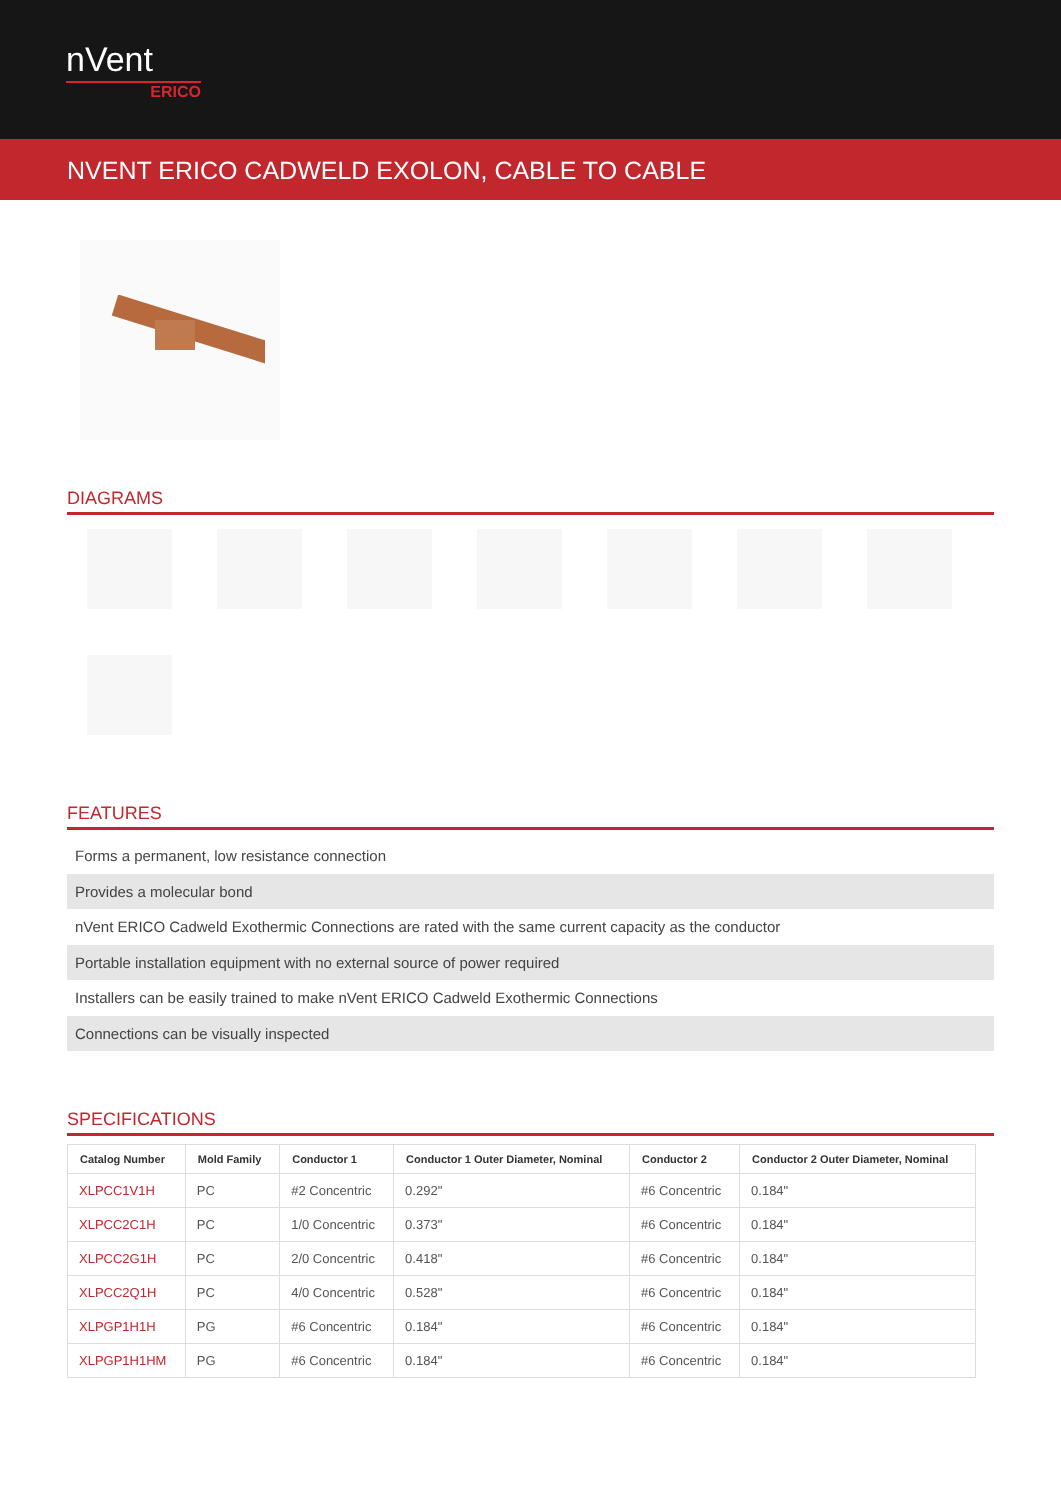nVent
ERICO
NVENT ERICO CADWELD EXOLON, CABLE TO CABLE
DIAGRAMS
FEATURES
Forms a permanent, low resistance connection
Provides a molecular bond
nVent ERICO Cadweld Exothermic Connections are rated with the same current capacity as the conductor
Portable installation equipment with no external source of power required
Installers can be easily trained to make nVent ERICO Cadweld Exothermic Connections
Connections can be visually inspected
SPECIFICATIONS
| Catalog Number | Mold Family | Conductor 1 | Conductor 1 Outer Diameter, Nominal | Conductor 2 | Conductor 2 Outer Diameter, Nominal |
| --- | --- | --- | --- | --- | --- |
| XLPCC1V1H | PC | #2 Concentric | 0.292" | #6 Concentric | 0.184" |
| XLPCC2C1H | PC | 1/0 Concentric | 0.373" | #6 Concentric | 0.184" |
| XLPCC2G1H | PC | 2/0 Concentric | 0.418" | #6 Concentric | 0.184" |
| XLPCC2Q1H | PC | 4/0 Concentric | 0.528" | #6 Concentric | 0.184" |
| XLPGP1H1H | PG | #6 Concentric | 0.184" | #6 Concentric | 0.184" |
| XLPGP1H1HM | PG | #6 Concentric | 0.184" | #6 Concentric | 0.184" |